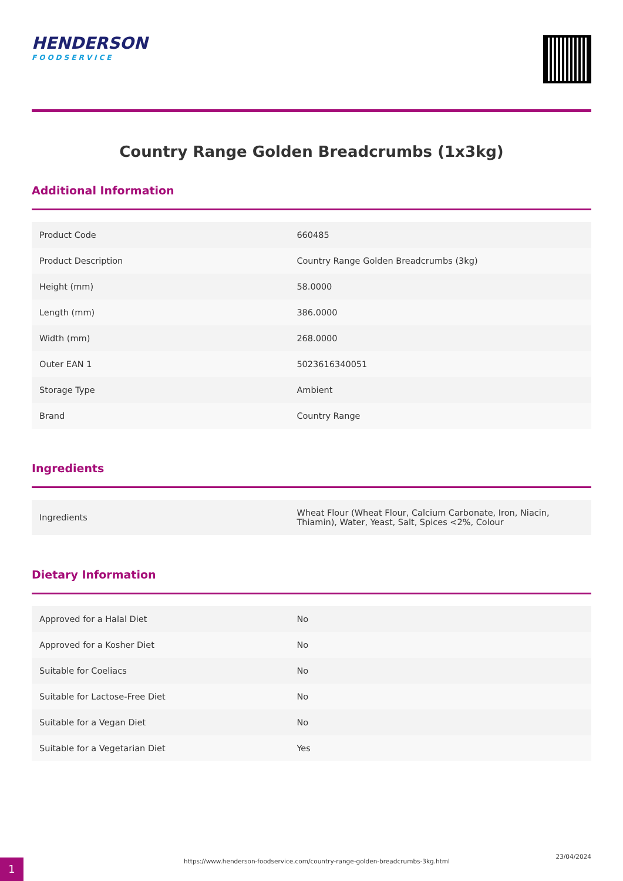HENDERSON
FOODSERVICE
Country Range Golden Breadcrumbs (1x3kg)
Additional Information
| Product Code | 660485 |
| Product Description | Country Range Golden Breadcrumbs (3kg) |
| Height (mm) | 58.0000 |
| Length (mm) | 386.0000 |
| Width (mm) | 268.0000 |
| Outer EAN 1 | 5023616340051 |
| Storage Type | Ambient |
| Brand | Country Range |
Ingredients
| Ingredients | Wheat Flour (Wheat Flour, Calcium Carbonate, Iron, Niacin, Thiamin), Water, Yeast, Salt, Spices <2%, Colour |
Dietary Information
| Approved for a Halal Diet | No |
| Approved for a Kosher Diet | No |
| Suitable for Coeliacs | No |
| Suitable for Lactose-Free Diet | No |
| Suitable for a Vegan Diet | No |
| Suitable for a Vegetarian Diet | Yes |
1
https://www.henderson-foodservice.com/country-range-golden-breadcrumbs-3kg.html
23/04/2024